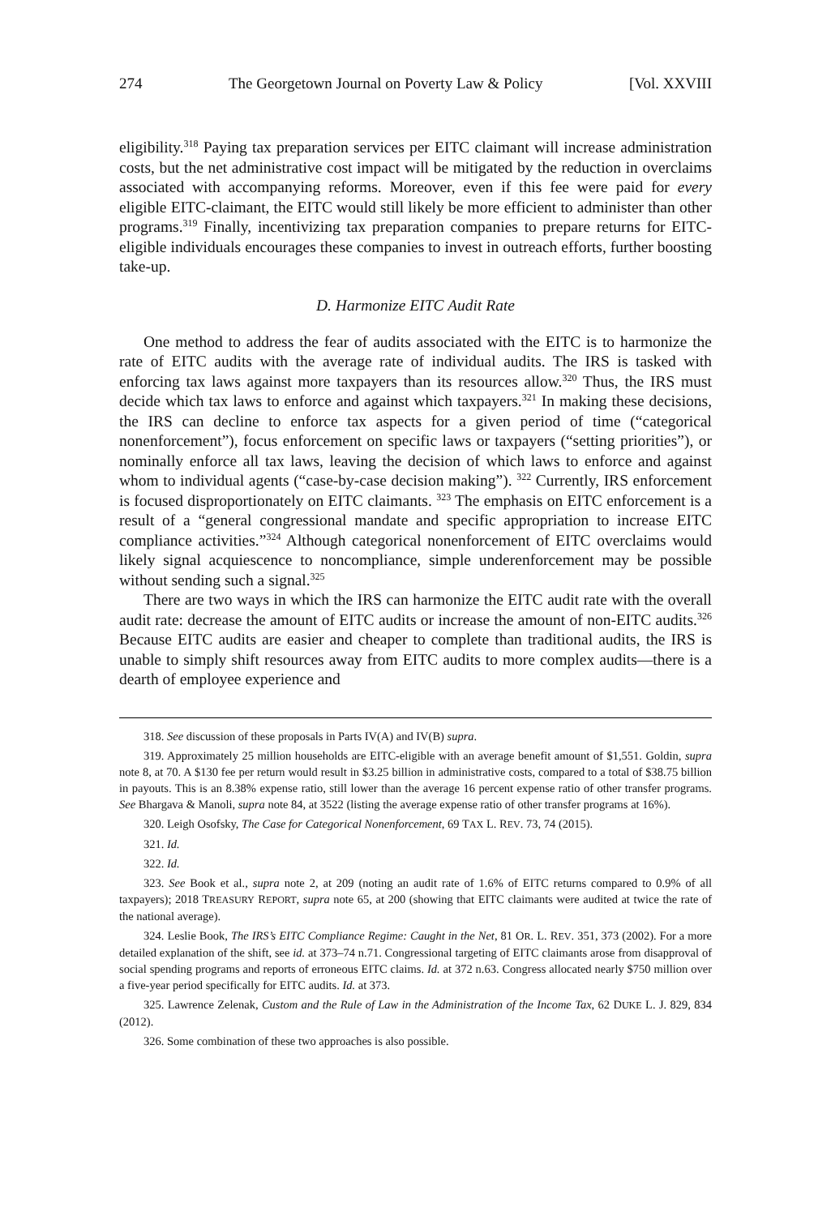274 The Georgetown Journal on Poverty Law & Policy [Vol. XXVIII
eligibility.<sup>318</sup> Paying tax preparation services per EITC claimant will increase administration costs, but the net administrative cost impact will be mitigated by the reduction in overclaims associated with accompanying reforms. Moreover, even if this fee were paid for every eligible EITC-claimant, the EITC would still likely be more efficient to administer than other programs.<sup>319</sup> Finally, incentivizing tax preparation companies to prepare returns for EITC-eligible individuals encourages these companies to invest in outreach efforts, further boosting take-up.
D. Harmonize EITC Audit Rate
One method to address the fear of audits associated with the EITC is to harmonize the rate of EITC audits with the average rate of individual audits. The IRS is tasked with enforcing tax laws against more taxpayers than its resources allow.<sup>320</sup> Thus, the IRS must decide which tax laws to enforce and against which taxpayers.<sup>321</sup> In making these decisions, the IRS can decline to enforce tax aspects for a given period of time (“categorical nonenforcement”), focus enforcement on specific laws or taxpayers (“setting priorities”), or nominally enforce all tax laws, leaving the decision of which laws to enforce and against whom to individual agents (“case-by-case decision making”). <sup>322</sup> Currently, IRS enforcement is focused disproportionately on EITC claimants. <sup>323</sup> The emphasis on EITC enforcement is a result of a “general congressional mandate and specific appropriation to increase EITC compliance activities.”<sup>324</sup> Although categorical nonenforcement of EITC overclaims would likely signal acquiescence to noncompliance, simple underenforcement may be possible without sending such a signal.<sup>325</sup>
There are two ways in which the IRS can harmonize the EITC audit rate with the overall audit rate: decrease the amount of EITC audits or increase the amount of non-EITC audits.<sup>326</sup> Because EITC audits are easier and cheaper to complete than traditional audits, the IRS is unable to simply shift resources away from EITC audits to more complex audits—there is a dearth of employee experience and
318. See discussion of these proposals in Parts IV(A) and IV(B) supra.
319. Approximately 25 million households are EITC-eligible with an average benefit amount of $1,551. Goldin, supra note 8, at 70. A $130 fee per return would result in $3.25 billion in administrative costs, compared to a total of $38.75 billion in payouts. This is an 8.38% expense ratio, still lower than the average 16 percent expense ratio of other transfer programs. See Bhargava & Manoli, supra note 84, at 3522 (listing the average expense ratio of other transfer programs at 16%).
320. Leigh Osofsky, The Case for Categorical Nonenforcement, 69 TAX L. REV. 73, 74 (2015).
321. Id.
322. Id.
323. See Book et al., supra note 2, at 209 (noting an audit rate of 1.6% of EITC returns compared to 0.9% of all taxpayers); 2018 TREASURY REPORT, supra note 65, at 200 (showing that EITC claimants were audited at twice the rate of the national average).
324. Leslie Book, The IRS’s EITC Compliance Regime: Caught in the Net, 81 OR. L. REV. 351, 373 (2002). For a more detailed explanation of the shift, see id. at 373–74 n.71. Congressional targeting of EITC claimants arose from disapproval of social spending programs and reports of erroneous EITC claims. Id. at 372 n.63. Congress allocated nearly $750 million over a five-year period specifically for EITC audits. Id. at 373.
325. Lawrence Zelenak, Custom and the Rule of Law in the Administration of the Income Tax, 62 DUKE L. J. 829, 834 (2012).
326. Some combination of these two approaches is also possible.